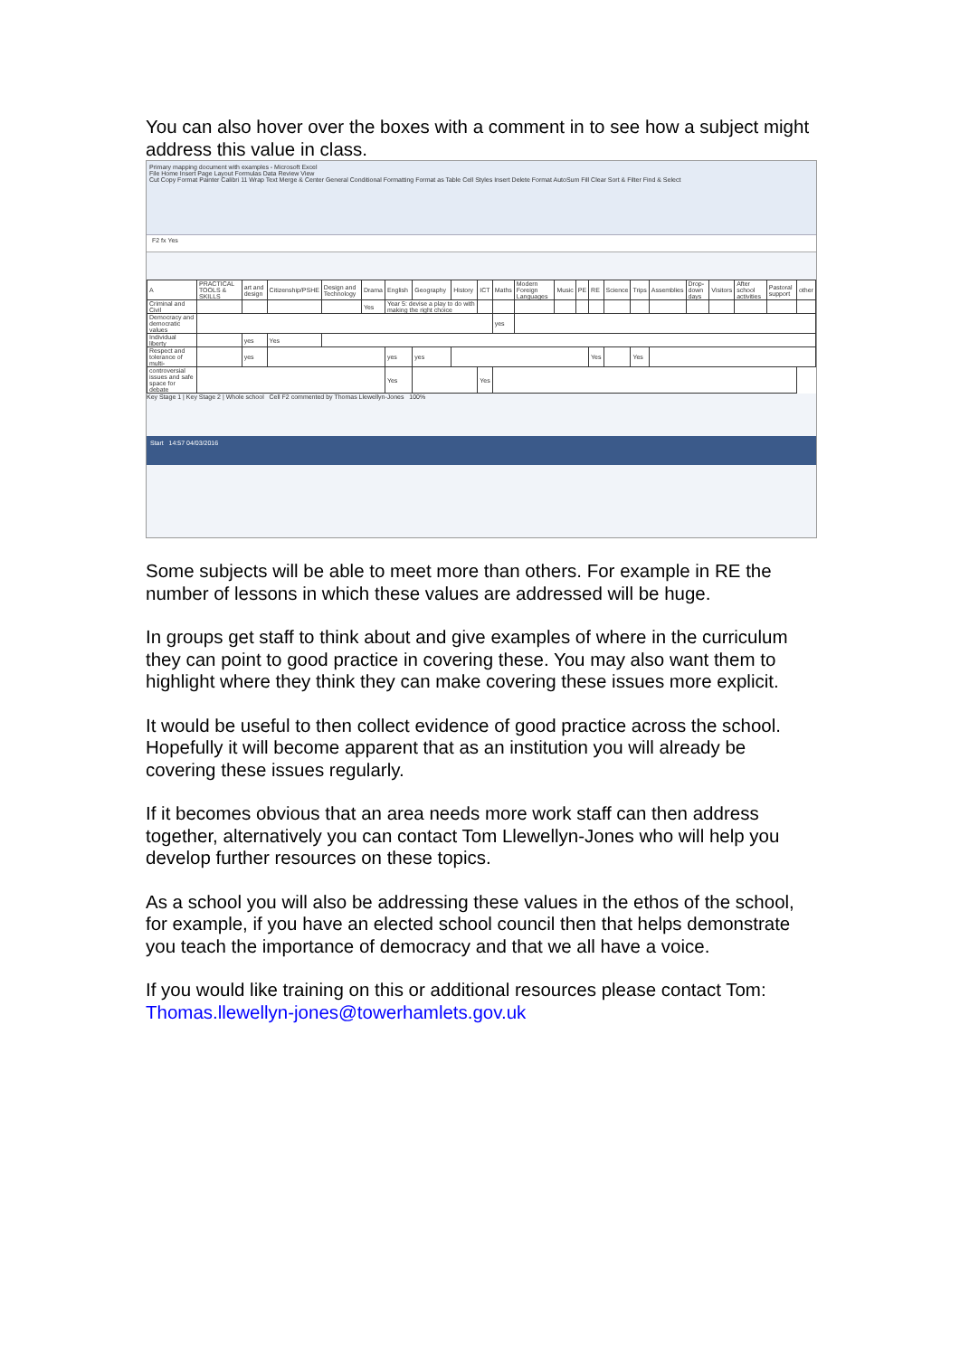You can also hover over the boxes with a comment in to see how a subject might address this value in class.
Primary mapping document with examples - Microsoft Excel
File Home Insert Page Layout Formulas Data Review View
Cut Copy Format Painter Calibri 11 Wrap Text Merge & Center General Conditional Formatting Format as Table Cell Styles Insert Delete Format AutoSum Fill Clear Sort & Filter Find & Select
F2 fx Yes
| A | PRACTICAL TOOLS & SKILLS | art and design | Citizenship/PSHE | Design and Technology | Drama | English | Geography | History | ICT | Maths | Modern Foreign Languages | Music | PE | RE | Science | Trips | Assemblies | Drop-down days | Visitors | After school activities | Pastoral support | other |
| Criminal and Civil | | | | | Yes | Year 5: devise a play to do with making the right choice | | | | | | | | | | | | | | | | |
| Democracy and democratic values | | | | | | | | | | yes | | | | | | | | | | | | |
| Individual liberty | | yes | Yes | | | | | | | | | | | | | | | | | | | |
| Respect and tolerance of multi- | | yes | | | | yes | yes | | | | | | | Yes | | Yes | | | | | | |
| controversial issues and safe space for debate | | | | | | Yes | | | Yes | | | | | | | | | | | | | |
Key Stage 1 | Key Stage 2 | Whole school Cell F2 commented by Thomas Llewellyn-Jones 100%
Start 14:57 04/03/2016
Some subjects will be able to meet more than others. For example in RE the number of lessons in which these values are addressed will be huge.
In groups get staff to think about and give examples of where in the curriculum they can point to good practice in covering these. You may also want them to highlight where they think they can make covering these issues more explicit.
It would be useful to then collect evidence of good practice across the school. Hopefully it will become apparent that as an institution you will already be covering these issues regularly.
If it becomes obvious that an area needs more work staff can then address together, alternatively you can contact Tom Llewellyn-Jones who will help you develop further resources on these topics.
As a school you will also be addressing these values in the ethos of the school, for example, if you have an elected school council then that helps demonstrate you teach the importance of democracy and that we all have a voice.
If you would like training on this or additional resources please contact Tom: Thomas.llewellyn-jones@towerhamlets.gov.uk